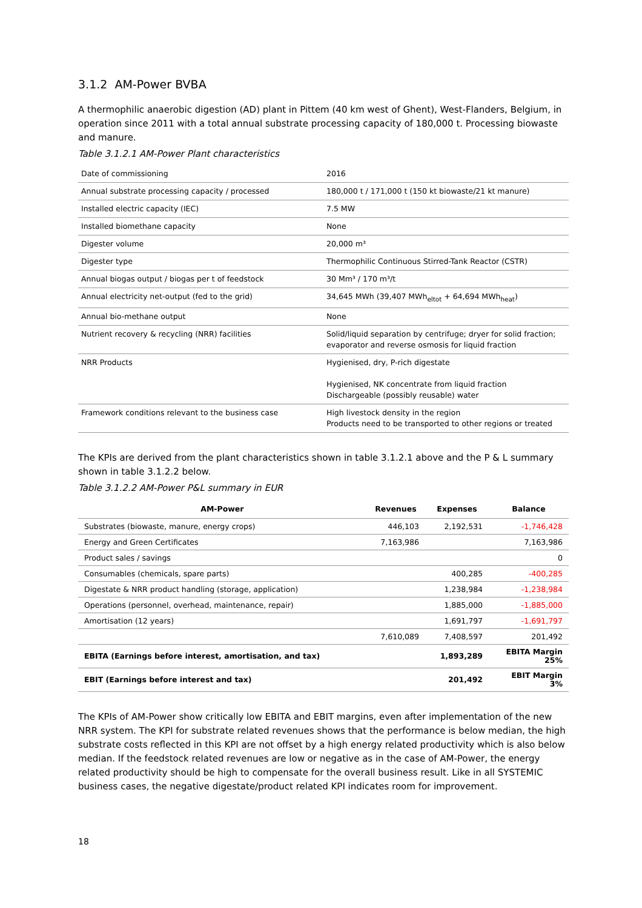3.1.2 AM-Power BVBA
A thermophilic anaerobic digestion (AD) plant in Pittem (40 km west of Ghent), West-Flanders, Belgium, in operation since 2011 with a total annual substrate processing capacity of 180,000 t. Processing biowaste and manure.
Table 3.1.2.1 AM-Power Plant characteristics
| Date of commissioning | 2016 |
| Annual substrate processing capacity / processed | 180,000 t / 171,000 t (150 kt biowaste/21 kt manure) |
| Installed electric capacity (IEC) | 7.5 MW |
| Installed biomethane capacity | None |
| Digester volume | 20,000 m³ |
| Digester type | Thermophilic Continuous Stirred-Tank Reactor (CSTR) |
| Annual biogas output / biogas per t of feedstock | 30 Mm³ / 170 m³/t |
| Annual electricity net-output (fed to the grid) | 34,645 MWh (39,407 MWh<sub>eltot</sub> + 64,694 MWh<sub>heat</sub>) |
| Annual bio-methane output | None |
| Nutrient recovery & recycling (NRR) facilities | Solid/liquid separation by centrifuge; dryer for solid fraction; evaporator and reverse osmosis for liquid fraction |
| NRR Products | Hygienised, dry, P-rich digestate Hygienised, NK concentrate from liquid fraction Dischargeable (possibly reusable) water |
| Framework conditions relevant to the business case | High livestock density in the region Products need to be transported to other regions or treated |
The KPIs are derived from the plant characteristics shown in table 3.1.2.1 above and the P & L summary shown in table 3.1.2.2 below.
Table 3.1.2.2 AM-Power P&L summary in EUR
| AM-Power | Revenues | Expenses | Balance |
| --- | --- | --- | --- |
| Substrates (biowaste, manure, energy crops) | 446,103 | 2,192,531 | -1,746,428 |
| Energy and Green Certificates | 7,163,986 | | 7,163,986 |
| Product sales / savings | | | 0 |
| Consumables (chemicals, spare parts) | | 400,285 | -400,285 |
| Digestate & NRR product handling (storage, application) | | 1,238,984 | -1,238,984 |
| Operations (personnel, overhead, maintenance, repair) | | 1,885,000 | -1,885,000 |
| Amortisation (12 years) | | 1,691,797 | -1,691,797 |
| | 7,610,089 | 7,408,597 | 201,492 |
| EBITA (Earnings before interest, amortisation, and tax) | | 1,893,289 | EBITA Margin 25% |
| EBIT (Earnings before interest and tax) | | 201,492 | EBIT Margin 3% |
The KPIs of AM-Power show critically low EBITA and EBIT margins, even after implementation of the new NRR system. The KPI for substrate related revenues shows that the performance is below median, the high substrate costs reflected in this KPI are not offset by a high energy related productivity which is also below median. If the feedstock related revenues are low or negative as in the case of AM-Power, the energy related productivity should be high to compensate for the overall business result. Like in all SYSTEMIC business cases, the negative digestate/product related KPI indicates room for improvement.
18